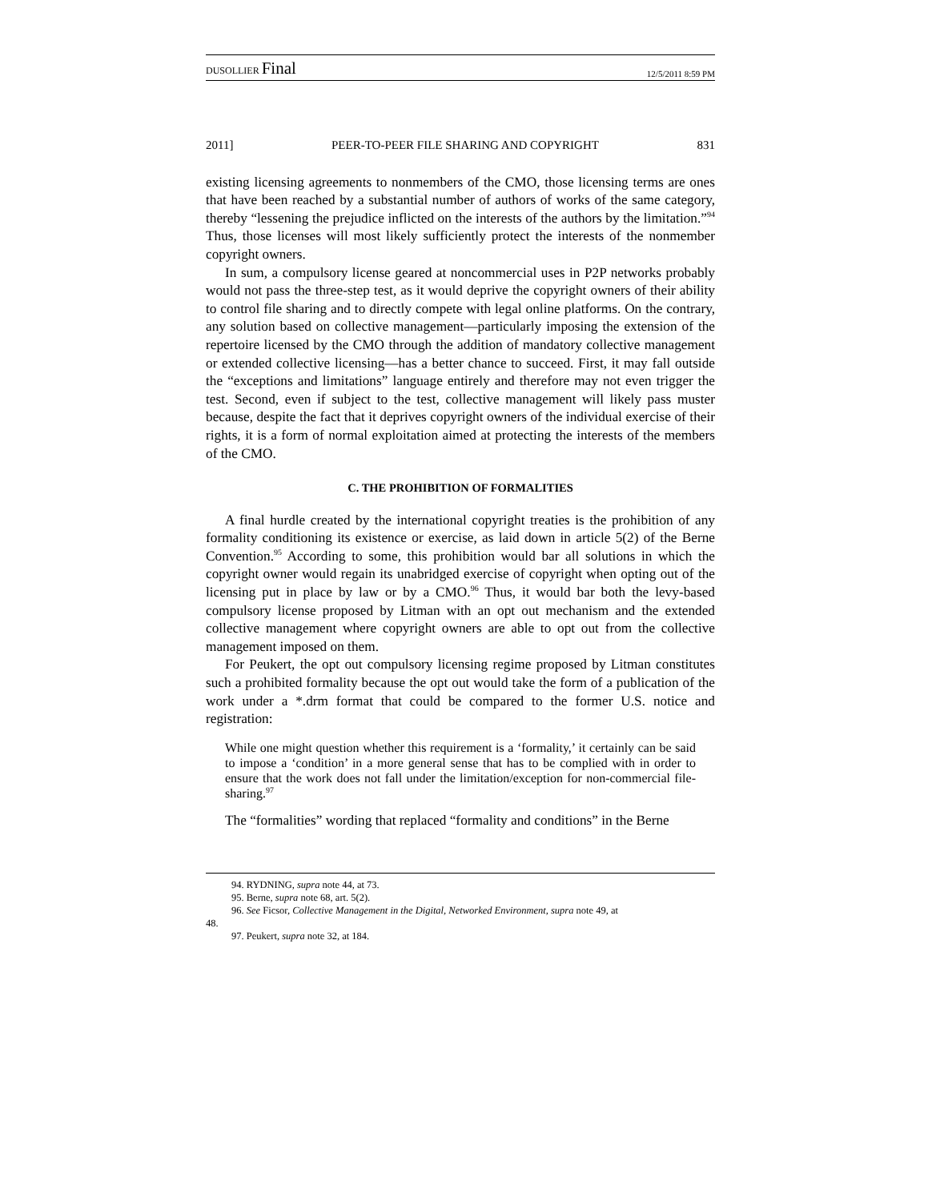DUSOLLIER Final 12/5/2011 8:59 PM
2011] PEER-TO-PEER FILE SHARING AND COPYRIGHT 831
existing licensing agreements to nonmembers of the CMO, those licensing terms are ones that have been reached by a substantial number of authors of works of the same category, thereby “lessening the prejudice inflicted on the interests of the authors by the limitation.”<sup>94</sup> Thus, those licenses will most likely sufficiently protect the interests of the nonmember copyright owners.
In sum, a compulsory license geared at noncommercial uses in P2P networks probably would not pass the three-step test, as it would deprive the copyright owners of their ability to control file sharing and to directly compete with legal online platforms. On the contrary, any solution based on collective management—particularly imposing the extension of the repertoire licensed by the CMO through the addition of mandatory collective management or extended collective licensing—has a better chance to succeed. First, it may fall outside the “exceptions and limitations” language entirely and therefore may not even trigger the test. Second, even if subject to the test, collective management will likely pass muster because, despite the fact that it deprives copyright owners of the individual exercise of their rights, it is a form of normal exploitation aimed at protecting the interests of the members of the CMO.
C. THE PROHIBITION OF FORMALITIES
A final hurdle created by the international copyright treaties is the prohibition of any formality conditioning its existence or exercise, as laid down in article 5(2) of the Berne Convention.<sup>95</sup> According to some, this prohibition would bar all solutions in which the copyright owner would regain its unabridged exercise of copyright when opting out of the licensing put in place by law or by a CMO.<sup>96</sup> Thus, it would bar both the levy-based compulsory license proposed by Litman with an opt out mechanism and the extended collective management where copyright owners are able to opt out from the collective management imposed on them.
For Peukert, the opt out compulsory licensing regime proposed by Litman constitutes such a prohibited formality because the opt out would take the form of a publication of the work under a *.drm format that could be compared to the former U.S. notice and registration:
While one might question whether this requirement is a ‘formality,’ it certainly can be said to impose a ‘condition’ in a more general sense that has to be complied with in order to ensure that the work does not fall under the limitation/exception for non-commercial file-sharing.<sup>97</sup>
The “formalities” wording that replaced “formality and conditions” in the Berne
94. RYDNING, supra note 44, at 73.
95. Berne, supra note 68, art. 5(2).
96. See Ficsor, Collective Management in the Digital, Networked Environment, supra note 49, at
48.
97. Peukert, supra note 32, at 184.